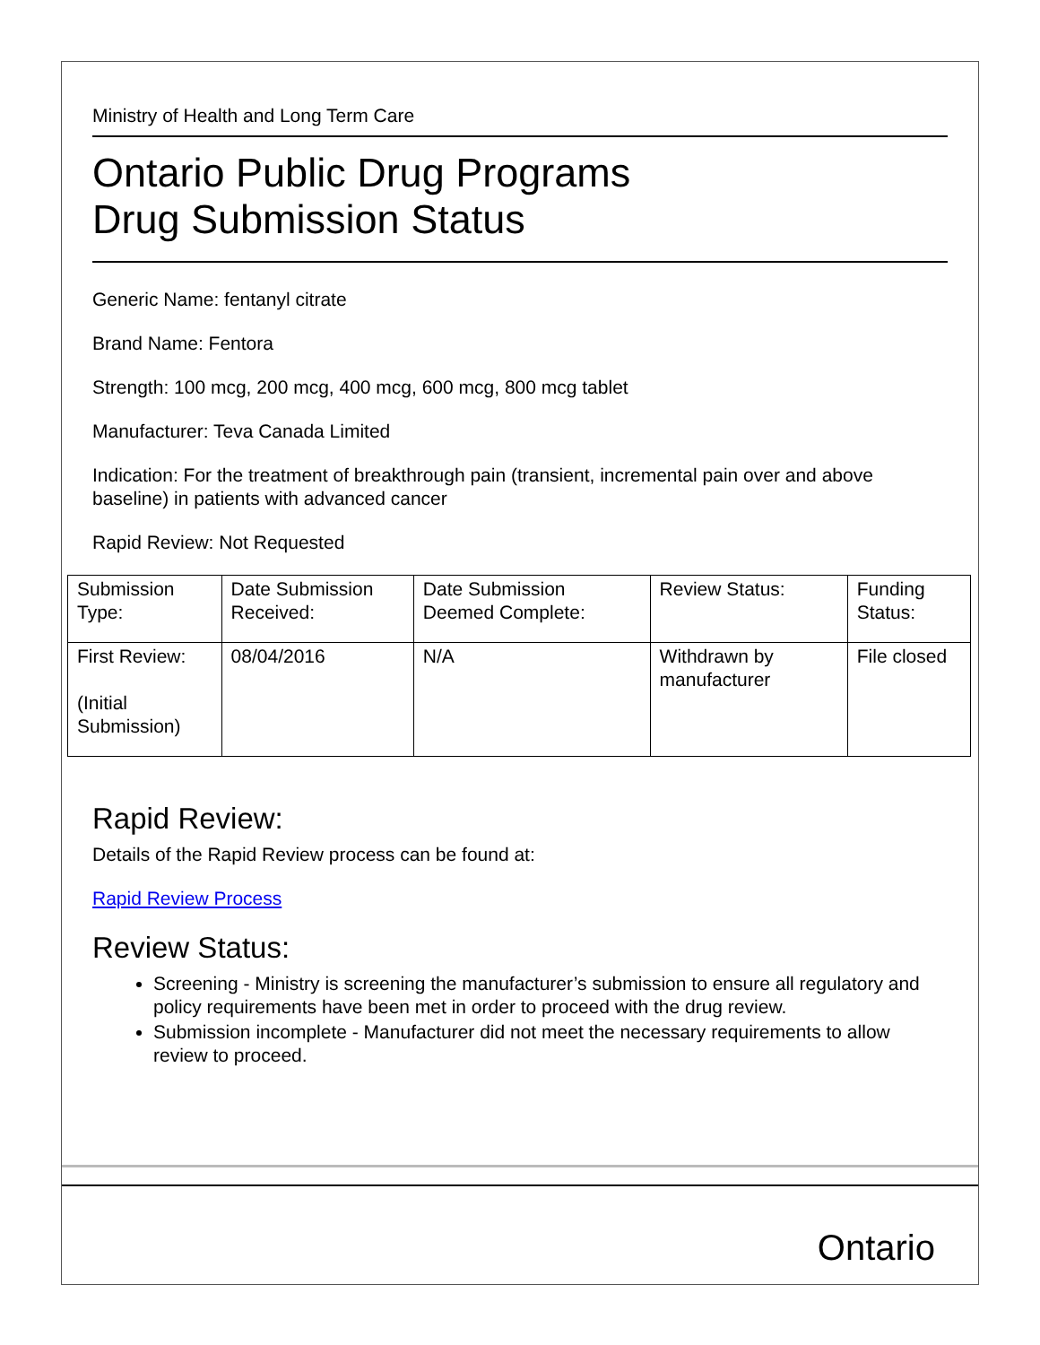Ministry of Health and Long Term Care
Ontario Public Drug Programs
Drug Submission Status
Generic Name: fentanyl citrate
Brand Name: Fentora
Strength: 100 mcg, 200 mcg, 400 mcg, 600 mcg, 800 mcg tablet
Manufacturer: Teva Canada Limited
Indication: For the treatment of breakthrough pain (transient, incremental pain over and above baseline) in patients with advanced cancer
Rapid Review: Not Requested
| Submission Type: | Date Submission Received: | Date Submission Deemed Complete: | Review Status: | Funding Status: |
| First Review: (Initial Submission) | 08/04/2016 | N/A | Withdrawn by manufacturer | File closed |
Rapid Review:
Details of the Rapid Review process can be found at:
Rapid Review Process
Review Status:
Screening - Ministry is screening the manufacturer’s submission to ensure all regulatory and policy requirements have been met in order to proceed with the drug review.
Submission incomplete - Manufacturer did not meet the necessary requirements to allow review to proceed.
Ontario